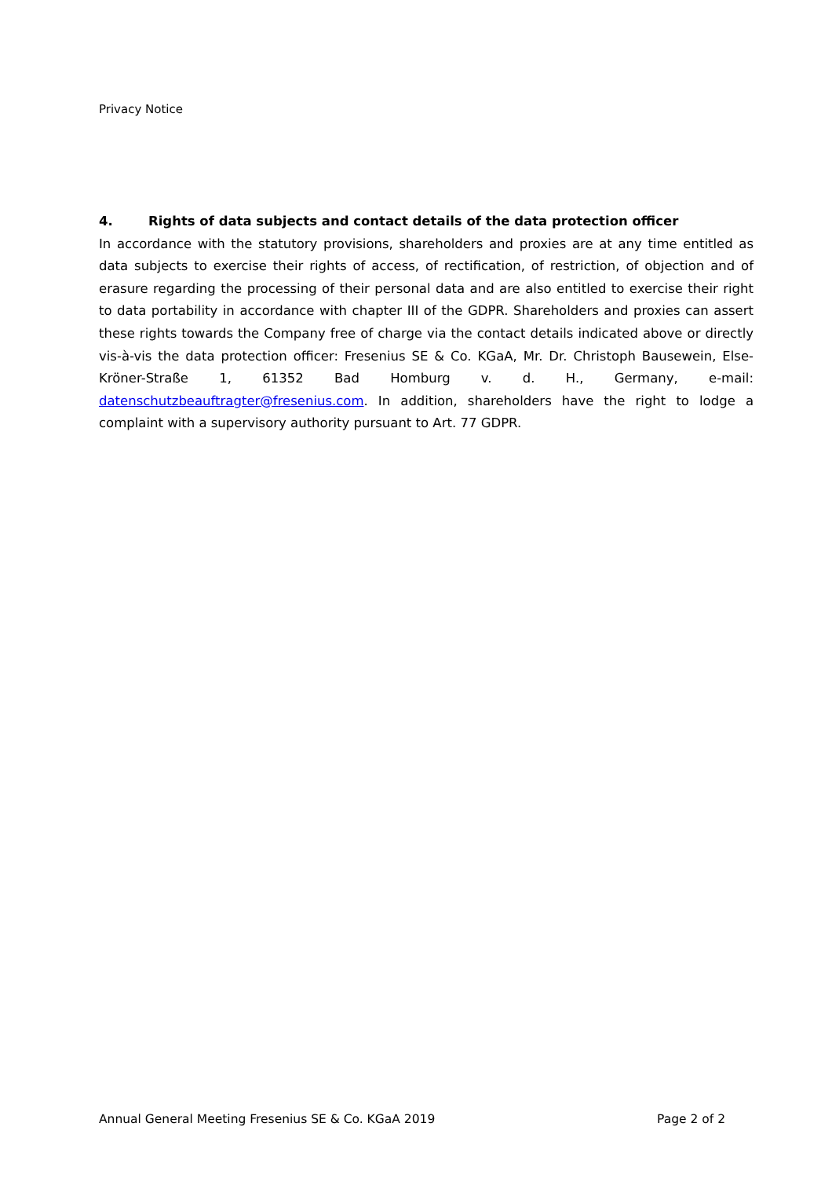Privacy Notice
4. Rights of data subjects and contact details of the data protection officer
In accordance with the statutory provisions, shareholders and proxies are at any time entitled as data subjects to exercise their rights of access, of rectification, of restriction, of objection and of erasure regarding the processing of their personal data and are also entitled to exercise their right to data portability in accordance with chapter III of the GDPR. Shareholders and proxies can assert these rights towards the Company free of charge via the contact details indicated above or directly vis-à-vis the data protection officer: Fresenius SE & Co. KGaA, Mr. Dr. Christoph Bausewein, Else-Kröner-Straße 1, 61352 Bad Homburg v. d. H., Germany, e-mail: datenschutzbeauftragter@fresenius.com. In addition, shareholders have the right to lodge a complaint with a supervisory authority pursuant to Art. 77 GDPR.
Annual General Meeting Fresenius SE & Co. KGaA 2019 Page 2 of 2